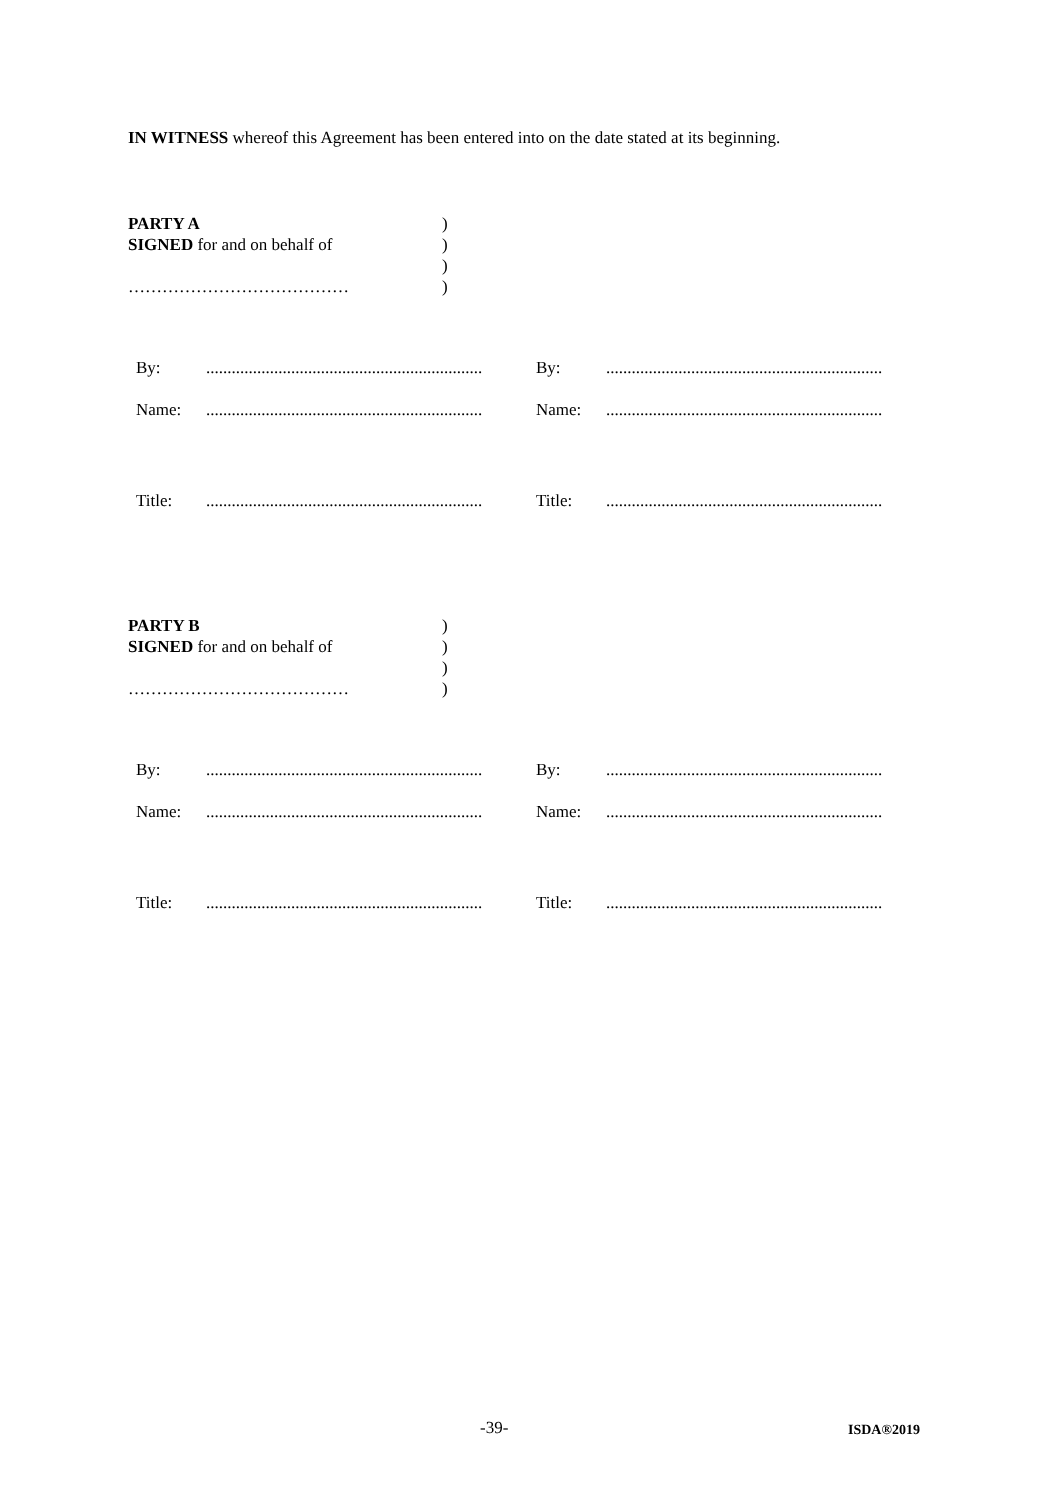IN WITNESS whereof this Agreement has been entered into on the date stated at its beginning.
PARTY A
)
SIGNED for and on behalf of
)
)
…………………………………
)
| By: | ................................................................. | By: | ................................................................. |
| Name: | ................................................................. | Name: | ................................................................. |
| Title: | ................................................................. | Title: | ................................................................. |
PARTY B
)
SIGNED for and on behalf of
)
)
…………………………………
)
| By: | ................................................................. | By: | ................................................................. |
| Name: | ................................................................. | Name: | ................................................................. |
| Title: | ................................................................. | Title: | ................................................................. |
-39- ISDA®2019